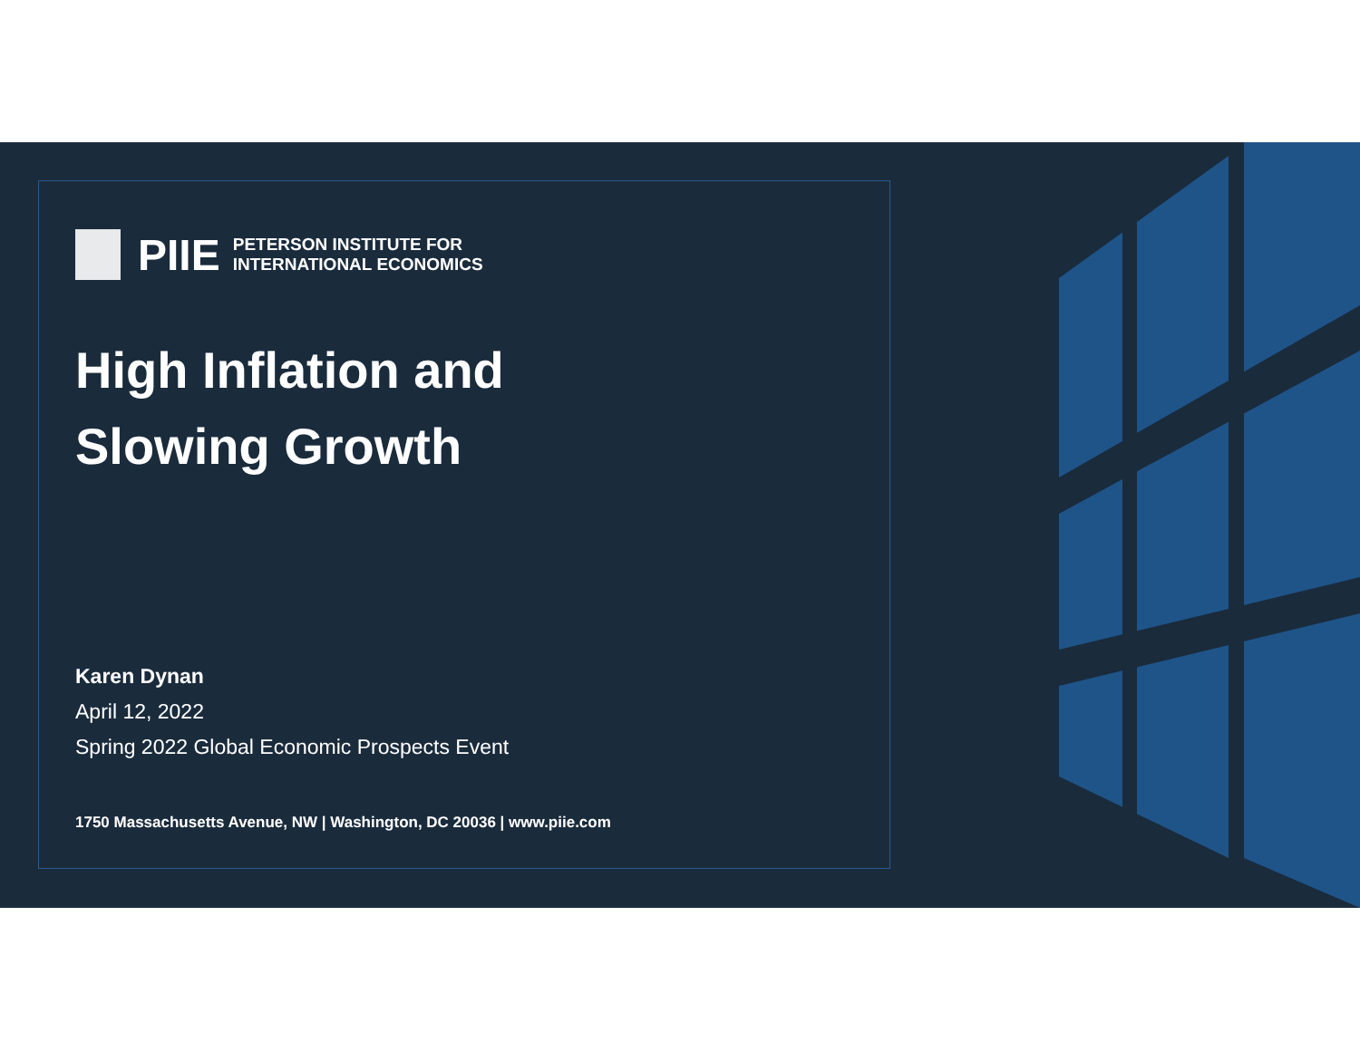PIIE PETERSON INSTITUTE FOR
INTERNATIONAL ECONOMICS
High Inflation and
Slowing Growth
Karen Dynan
April 12, 2022
Spring 2022 Global Economic Prospects Event
1750 Massachusetts Avenue, NW | Washington, DC 20036 | www.piie.com